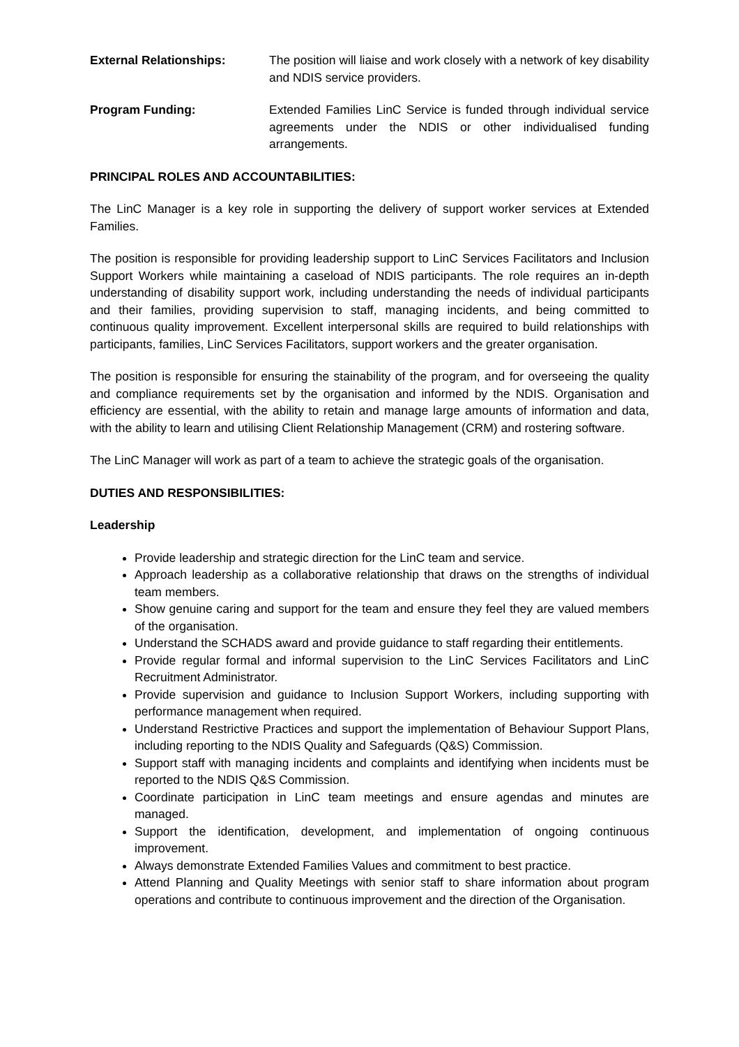External Relationships: The position will liaise and work closely with a network of key disability and NDIS service providers.
Program Funding: Extended Families LinC Service is funded through individual service agreements under the NDIS or other individualised funding arrangements.
PRINCIPAL ROLES AND ACCOUNTABILITIES:
The LinC Manager is a key role in supporting the delivery of support worker services at Extended Families.
The position is responsible for providing leadership support to LinC Services Facilitators and Inclusion Support Workers while maintaining a caseload of NDIS participants. The role requires an in-depth understanding of disability support work, including understanding the needs of individual participants and their families, providing supervision to staff, managing incidents, and being committed to continuous quality improvement. Excellent interpersonal skills are required to build relationships with participants, families, LinC Services Facilitators, support workers and the greater organisation.
The position is responsible for ensuring the stainability of the program, and for overseeing the quality and compliance requirements set by the organisation and informed by the NDIS. Organisation and efficiency are essential, with the ability to retain and manage large amounts of information and data, with the ability to learn and utilising Client Relationship Management (CRM) and rostering software.
The LinC Manager will work as part of a team to achieve the strategic goals of the organisation.
DUTIES AND RESPONSIBILITIES:
Leadership
Provide leadership and strategic direction for the LinC team and service.
Approach leadership as a collaborative relationship that draws on the strengths of individual team members.
Show genuine caring and support for the team and ensure they feel they are valued members of the organisation.
Understand the SCHADS award and provide guidance to staff regarding their entitlements.
Provide regular formal and informal supervision to the LinC Services Facilitators and LinC Recruitment Administrator.
Provide supervision and guidance to Inclusion Support Workers, including supporting with performance management when required.
Understand Restrictive Practices and support the implementation of Behaviour Support Plans, including reporting to the NDIS Quality and Safeguards (Q&S) Commission.
Support staff with managing incidents and complaints and identifying when incidents must be reported to the NDIS Q&S Commission.
Coordinate participation in LinC team meetings and ensure agendas and minutes are managed.
Support the identification, development, and implementation of ongoing continuous improvement.
Always demonstrate Extended Families Values and commitment to best practice.
Attend Planning and Quality Meetings with senior staff to share information about program operations and contribute to continuous improvement and the direction of the Organisation.